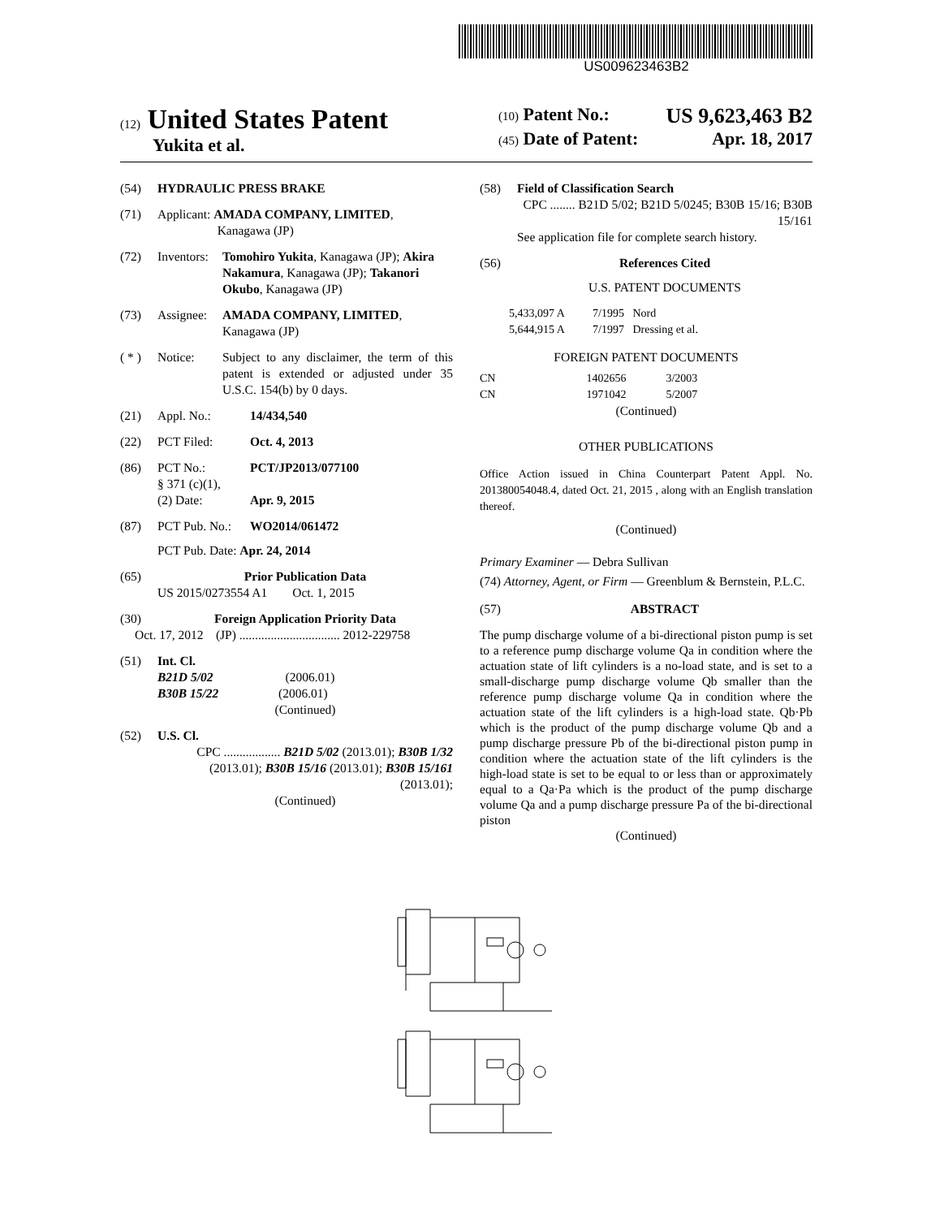US009623463B2
(12) United States Patent
Yukita et al.
(10) Patent No.: US 9,623,463 B2
(45) Date of Patent: Apr. 18, 2017
(54) HYDRAULIC PRESS BRAKE
(71) Applicant: AMADA COMPANY, LIMITED,
      Kanagawa (JP)
(72) Inventors:
Tomohiro Yukita, Kanagawa (JP); Akira Nakamura, Kanagawa (JP); Takanori Okubo, Kanagawa (JP)
(73) Assignee:
AMADA COMPANY, LIMITED, Kanagawa (JP)
( * ) Notice: Subject to any disclaimer, the term of this patent is extended or adjusted under 35 U.S.C. 154(b) by 0 days.
(21) Appl. No.: 14/434,540
(22) PCT Filed: Oct. 4, 2013
(86) PCT No.: PCT/JP2013/077100
§ 371 (c)(1),
(2) Date: Apr. 9, 2015
(87) PCT Pub. No.: WO2014/061472
PCT Pub. Date: Apr. 24, 2014
(65) Prior Publication Data
US 2015/0273554 A1    Oct. 1, 2015
(30) Foreign Application Priority Data
Oct. 17, 2012   (JP) ................................ 2012-229758
(51) Int. Cl.
B21D 5/02       (2006.01)
B30B 15/22      (2006.01)
(Continued)
(52) U.S. Cl.
CPC .................. B21D 5/02 (2013.01); B30B 1/32 (2013.01); B30B 15/16 (2013.01); B30B 15/161 (2013.01);
(Continued)
(58) Field of Classification Search
CPC ........ B21D 5/02; B21D 5/0245; B30B 15/16; B30B 15/161
See application file for complete search history.
(56) References Cited
U.S. PATENT DOCUMENTS
5,433,097 A    7/1995  Nord
5,644,915 A    7/1997  Dressing et al.
FOREIGN PATENT DOCUMENTS
CN          1402656     3/2003
CN          1971042     5/2007
(Continued)
OTHER PUBLICATIONS
Office Action issued in China Counterpart Patent Appl. No. 201380054048.4, dated Oct. 21, 2015 , along with an English translation thereof.
(Continued)
Primary Examiner — Debra Sullivan
(74) Attorney, Agent, or Firm — Greenblum & Bernstein, P.L.C.
(57) ABSTRACT
The pump discharge volume of a bi-directional piston pump is set to a reference pump discharge volume Qa in condition where the actuation state of lift cylinders is a no-load state, and is set to a small-discharge pump discharge volume Qb smaller than the reference pump discharge volume Qa in condition where the actuation state of the lift cylinders is a high-load state. Qb·Pb which is the product of the pump discharge volume Qb and a pump discharge pressure Pb of the bi-directional piston pump in condition where the actuation state of the lift cylinders is the high-load state is set to be equal to or less than or approximately equal to a Qa·Pa which is the product of the pump discharge volume Qa and a pump discharge pressure Pa of the bi-directional piston
(Continued)